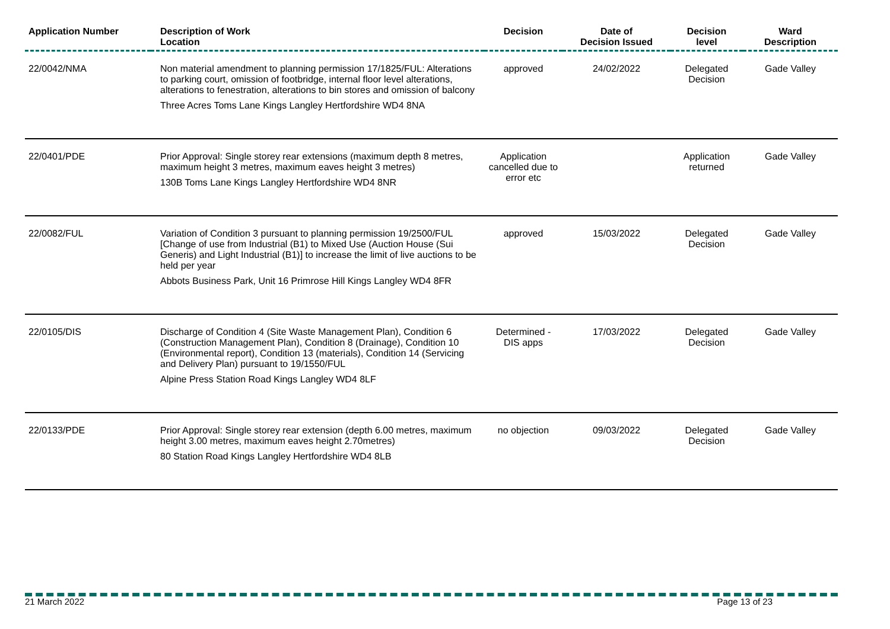| Application Number | Description of Work Location | Decision | Date of Decision Issued | Decision level | Ward Description |
| --- | --- | --- | --- | --- | --- |
| 22/0042/NMA | Non material amendment to planning permission 17/1825/FUL: Alterations to parking court, omission of footbridge, internal floor level alterations, alterations to fenestration, alterations to bin stores and omission of balcony Three Acres Toms Lane Kings Langley Hertfordshire WD4 8NA | approved | 24/02/2022 | Delegated Decision | Gade Valley |
| 22/0401/PDE | Prior Approval: Single storey rear extensions (maximum depth 8 metres, maximum height 3 metres, maximum eaves height 3 metres) 130B Toms Lane Kings Langley Hertfordshire WD4 8NR | Application cancelled due to error etc | | Application returned | Gade Valley |
| 22/0082/FUL | Variation of Condition 3 pursuant to planning permission 19/2500/FUL [Change of use from Industrial (B1) to Mixed Use (Auction House (Sui Generis) and Light Industrial (B1)] to increase the limit of live auctions to be held per year Abbots Business Park, Unit 16 Primrose Hill Kings Langley WD4 8FR | approved | 15/03/2022 | Delegated Decision | Gade Valley |
| 22/0105/DIS | Discharge of Condition 4 (Site Waste Management Plan), Condition 6 (Construction Management Plan), Condition 8 (Drainage), Condition 10 (Environmental report), Condition 13 (materials), Condition 14 (Servicing and Delivery Plan) pursuant to 19/1550/FUL Alpine Press Station Road Kings Langley WD4 8LF | Determined - DIS apps | 17/03/2022 | Delegated Decision | Gade Valley |
| 22/0133/PDE | Prior Approval: Single storey rear extension (depth 6.00 metres, maximum height 3.00 metres, maximum eaves height 2.70metres) 80 Station Road Kings Langley Hertfordshire WD4 8LB | no objection | 09/03/2022 | Delegated Decision | Gade Valley |
21 March 2022 Page 13 of 23